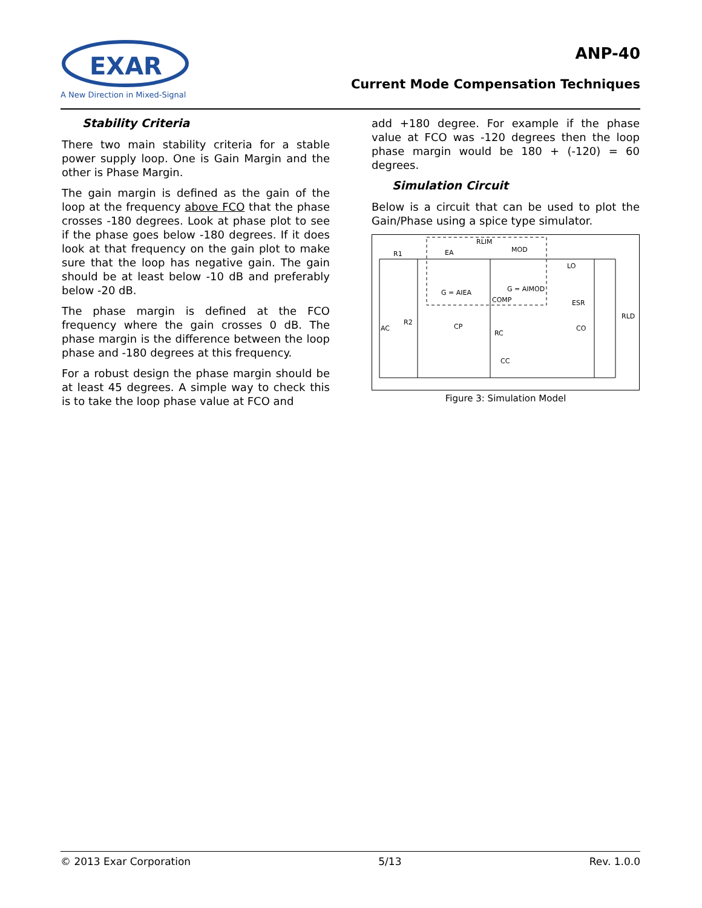EXAR
A New Direction in Mixed-Signal
ANP-40
Current Mode Compensation Techniques
Stability Criteria
There two main stability criteria for a stable power supply loop. One is Gain Margin and the other is Phase Margin.
The gain margin is defined as the gain of the loop at the frequency above FCO that the phase crosses -180 degrees. Look at phase plot to see if the phase goes below -180 degrees. If it does look at that frequency on the gain plot to make sure that the loop has negative gain. The gain should be at least below -10 dB and preferably below -20 dB.
The phase margin is defined at the FCO frequency where the gain crosses 0 dB. The phase margin is the difference between the loop phase and -180 degrees at this frequency.
For a robust design the phase margin should be at least 45 degrees. A simple way to check this is to take the loop phase value at FCO and
add +180 degree. For example if the phase value at FCO was -120 degrees then the loop phase margin would be 180 + (-120) = 60 degrees.
Simulation Circuit
Below is a circuit that can be used to plot the Gain/Phase using a spice type simulator.
R1
EA
RLIM
MOD
LO
ESR
RLD
R2
AC
CP
RC
CO
CC
G = AIEA
G = AIMOD
COMP
Figure 3: Simulation Model
© 2013 Exar Corporation 5/13 Rev. 1.0.0